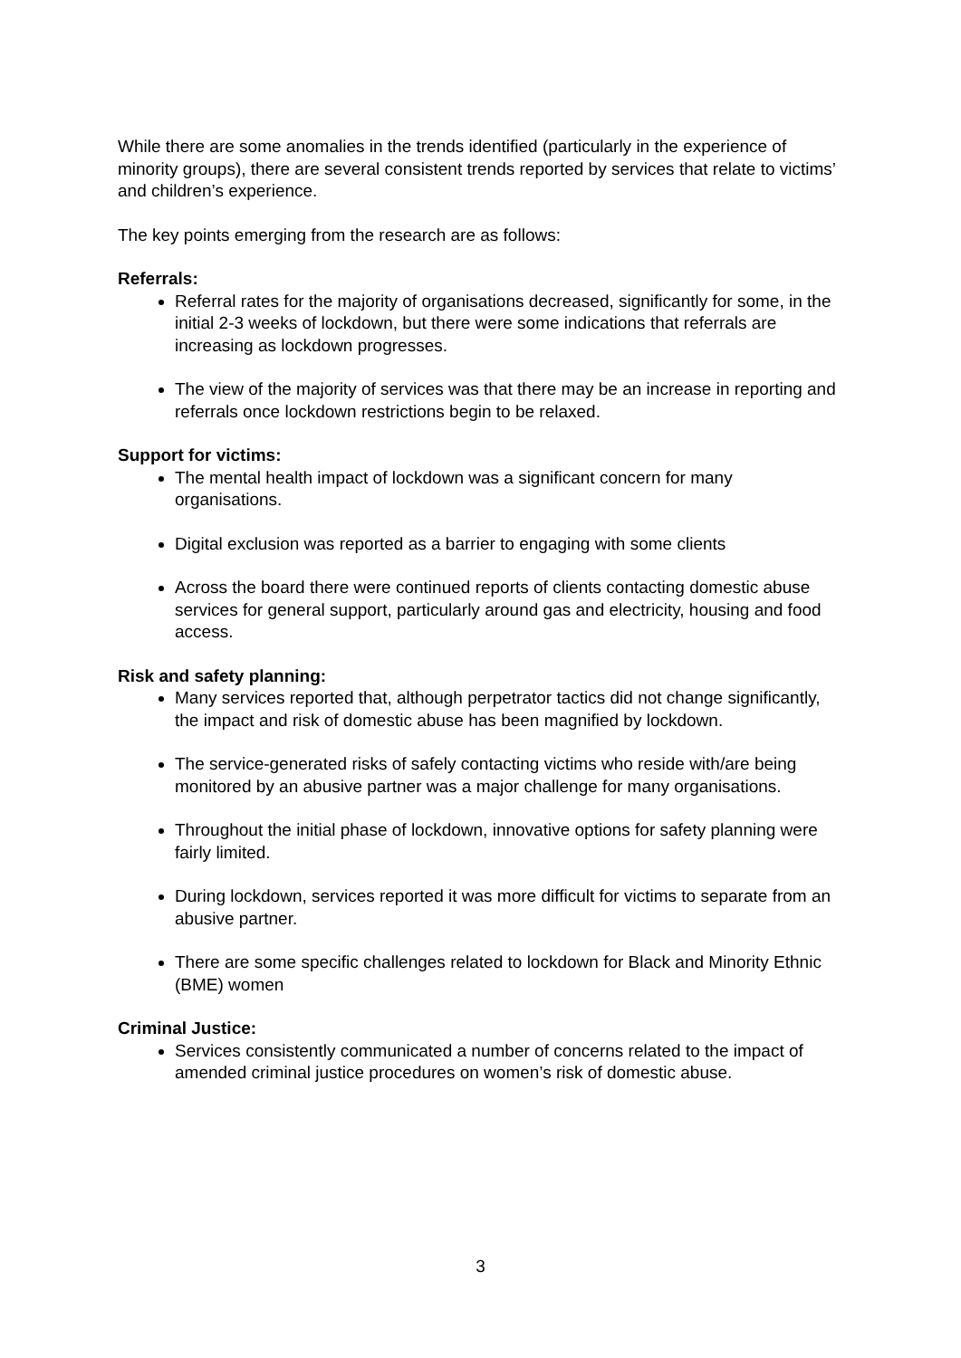While there are some anomalies in the trends identified (particularly in the experience of minority groups), there are several consistent trends reported by services that relate to victims’ and children’s experience.
The key points emerging from the research are as follows:
Referrals:
Referral rates for the majority of organisations decreased, significantly for some, in the initial 2-3 weeks of lockdown, but there were some indications that referrals are increasing as lockdown progresses.
The view of the majority of services was that there may be an increase in reporting and referrals once lockdown restrictions begin to be relaxed.
Support for victims:
The mental health impact of lockdown was a significant concern for many organisations.
Digital exclusion was reported as a barrier to engaging with some clients
Across the board there were continued reports of clients contacting domestic abuse services for general support, particularly around gas and electricity, housing and food access.
Risk and safety planning:
Many services reported that, although perpetrator tactics did not change significantly, the impact and risk of domestic abuse has been magnified by lockdown.
The service-generated risks of safely contacting victims who reside with/are being monitored by an abusive partner was a major challenge for many organisations.
Throughout the initial phase of lockdown, innovative options for safety planning were fairly limited.
During lockdown, services reported it was more difficult for victims to separate from an abusive partner.
There are some specific challenges related to lockdown for Black and Minority Ethnic (BME) women
Criminal Justice:
Services consistently communicated a number of concerns related to the impact of amended criminal justice procedures on women’s risk of domestic abuse.
3